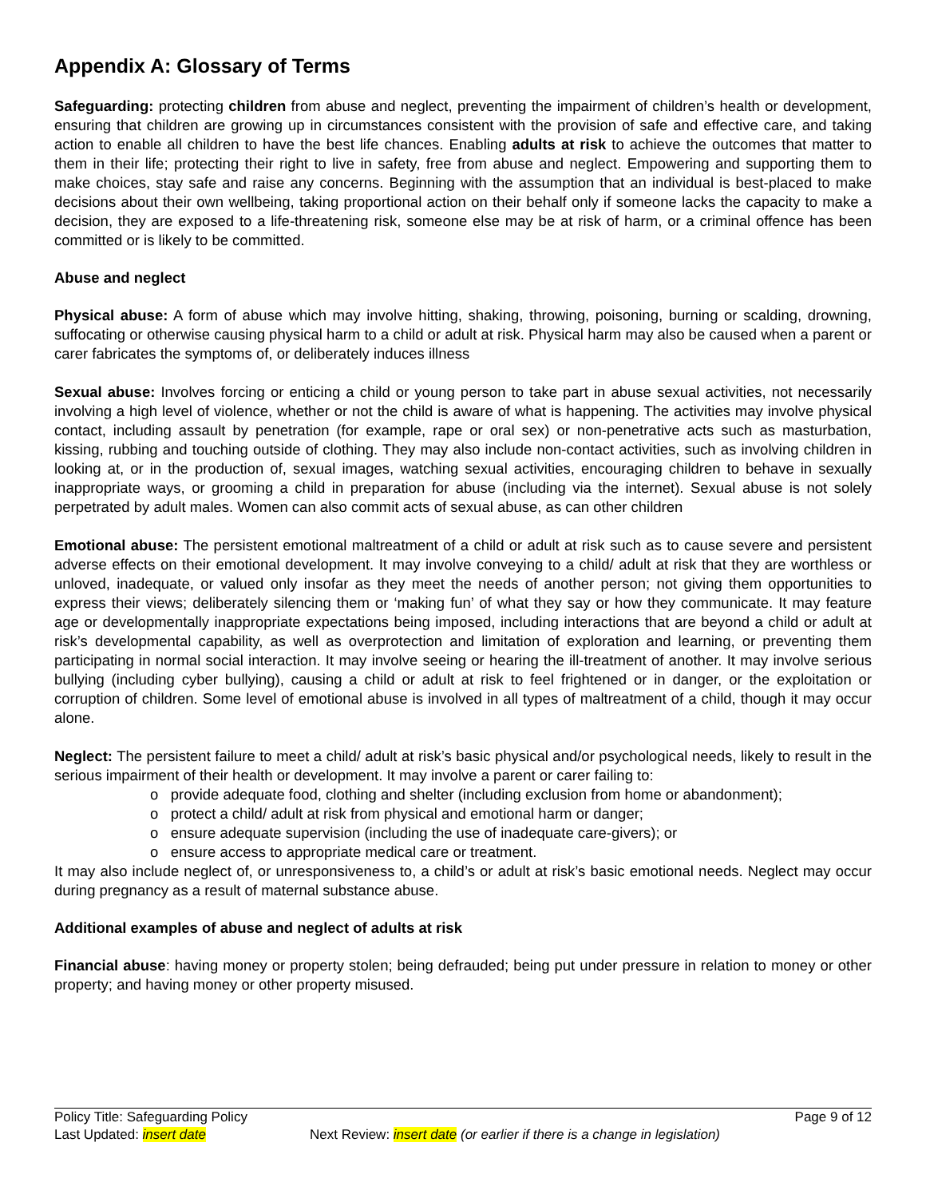Appendix A: Glossary of Terms
Safeguarding: protecting children from abuse and neglect, preventing the impairment of children’s health or development, ensuring that children are growing up in circumstances consistent with the provision of safe and effective care, and taking action to enable all children to have the best life chances. Enabling adults at risk to achieve the outcomes that matter to them in their life; protecting their right to live in safety, free from abuse and neglect. Empowering and supporting them to make choices, stay safe and raise any concerns. Beginning with the assumption that an individual is best-placed to make decisions about their own wellbeing, taking proportional action on their behalf only if someone lacks the capacity to make a decision, they are exposed to a life-threatening risk, someone else may be at risk of harm, or a criminal offence has been committed or is likely to be committed.
Abuse and neglect
Physical abuse: A form of abuse which may involve hitting, shaking, throwing, poisoning, burning or scalding, drowning, suffocating or otherwise causing physical harm to a child or adult at risk. Physical harm may also be caused when a parent or carer fabricates the symptoms of, or deliberately induces illness
Sexual abuse: Involves forcing or enticing a child or young person to take part in abuse sexual activities, not necessarily involving a high level of violence, whether or not the child is aware of what is happening. The activities may involve physical contact, including assault by penetration (for example, rape or oral sex) or non-penetrative acts such as masturbation, kissing, rubbing and touching outside of clothing. They may also include non-contact activities, such as involving children in looking at, or in the production of, sexual images, watching sexual activities, encouraging children to behave in sexually inappropriate ways, or grooming a child in preparation for abuse (including via the internet). Sexual abuse is not solely perpetrated by adult males. Women can also commit acts of sexual abuse, as can other children
Emotional abuse: The persistent emotional maltreatment of a child or adult at risk such as to cause severe and persistent adverse effects on their emotional development. It may involve conveying to a child/ adult at risk that they are worthless or unloved, inadequate, or valued only insofar as they meet the needs of another person; not giving them opportunities to express their views; deliberately silencing them or ‘making fun’ of what they say or how they communicate. It may feature age or developmentally inappropriate expectations being imposed, including interactions that are beyond a child or adult at risk’s developmental capability, as well as overprotection and limitation of exploration and learning, or preventing them participating in normal social interaction. It may involve seeing or hearing the ill-treatment of another. It may involve serious bullying (including cyber bullying), causing a child or adult at risk to feel frightened or in danger, or the exploitation or corruption of children. Some level of emotional abuse is involved in all types of maltreatment of a child, though it may occur alone.
Neglect: The persistent failure to meet a child/ adult at risk’s basic physical and/or psychological needs, likely to result in the serious impairment of their health or development. It may involve a parent or carer failing to:
o provide adequate food, clothing and shelter (including exclusion from home or abandonment);
o protect a child/ adult at risk from physical and emotional harm or danger;
o ensure adequate supervision (including the use of inadequate care-givers); or
o ensure access to appropriate medical care or treatment.
It may also include neglect of, or unresponsiveness to, a child’s or adult at risk’s basic emotional needs. Neglect may occur during pregnancy as a result of maternal substance abuse.
Additional examples of abuse and neglect of adults at risk
Financial abuse: having money or property stolen; being defrauded; being put under pressure in relation to money or other property; and having money or other property misused.
Policy Title: Safeguarding Policy Page 9 of 12
Last Updated: insert date Next Review: insert date (or earlier if there is a change in legislation)